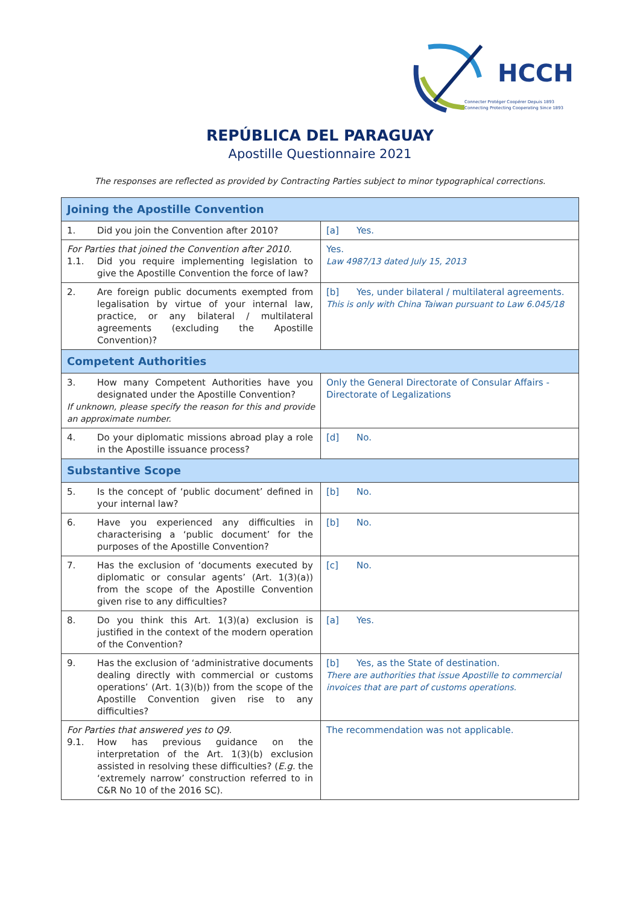HCCH
Connecter Protéger Coopérer Depuis 1893
Connecting Protecting Cooperating Since 1893
REPÚBLICA DEL PARAGUAY
Apostille Questionnaire 2021
The responses are reflected as provided by Contracting Parties subject to minor typographical corrections.
| Joining the Apostille Convention | |
| 1. Did you join the Convention after 2010? | [a] Yes. |
| For Parties that joined the Convention after 2010. 1.1. Did you require implementing legislation to give the Apostille Convention the force of law? | Yes. Law 4987/13 dated July 15, 2013 |
| 2. Are foreign public documents exempted from legalisation by virtue of your internal law, practice, or any bilateral / multilateral agreements (excluding the Apostille Convention)? | [b] Yes, under bilateral / multilateral agreements. This is only with China Taiwan pursuant to Law 6.045/18 |
| Competent Authorities | |
| 3. How many Competent Authorities have you designated under the Apostille Convention? If unknown, please specify the reason for this and provide an approximate number. | Only the General Directorate of Consular Affairs - Directorate of Legalizations |
| 4. Do your diplomatic missions abroad play a role in the Apostille issuance process? | [d] No. |
| Substantive Scope | |
| 5. Is the concept of ‘public document’ defined in your internal law? | [b] No. |
| 6. Have you experienced any difficulties in characterising a ‘public document’ for the purposes of the Apostille Convention? | [b] No. |
| 7. Has the exclusion of ‘documents executed by diplomatic or consular agents’ (Art. 1(3)(a)) from the scope of the Apostille Convention given rise to any difficulties? | [c] No. |
| 8. Do you think this Art. 1(3)(a) exclusion is justified in the context of the modern operation of the Convention? | [a] Yes. |
| 9. Has the exclusion of ‘administrative documents dealing directly with commercial or customs operations’ (Art. 1(3)(b)) from the scope of the Apostille Convention given rise to any difficulties? | [b] Yes, as the State of destination. There are authorities that issue Apostille to commercial invoices that are part of customs operations. |
| For Parties that answered yes to Q9. 9.1. How has previous guidance on the interpretation of the Art. 1(3)(b) exclusion assisted in resolving these difficulties? ( E.g. the ‘extremely narrow’ construction referred to in C&R No 10 of the 2016 SC). | The recommendation was not applicable. |